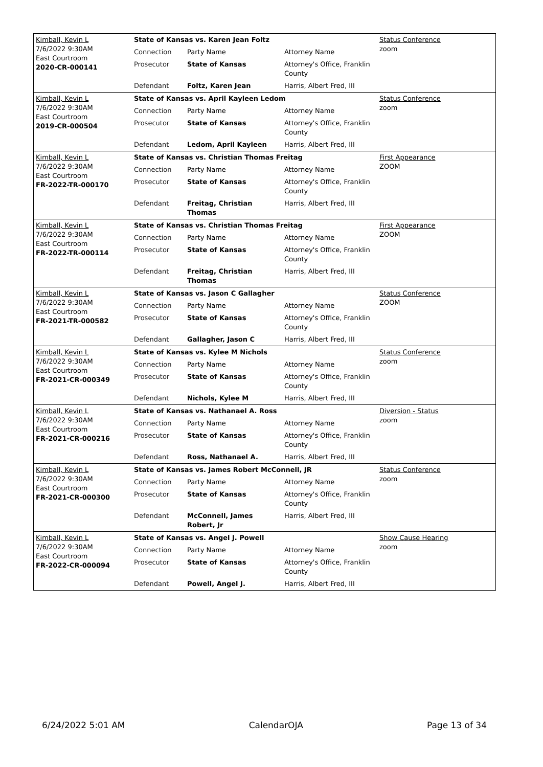| Kimball, Kevin L 7/6/2022 9:30AM East Courtroom 2020-CR-000141 | State of Kansas vs. Karen Jean Foltz | | | Status Conference zoom |
| | Connection | Party Name | Attorney Name | |
| | Prosecutor | State of Kansas | Attorney's Office, Franklin County | |
| | Defendant | Foltz, Karen Jean | Harris, Albert Fred, III | |
| Kimball, Kevin L 7/6/2022 9:30AM East Courtroom 2019-CR-000504 | State of Kansas vs. April Kayleen Ledom | | | Status Conference zoom |
| | Connection | Party Name | Attorney Name | |
| | Prosecutor | State of Kansas | Attorney's Office, Franklin County | |
| | Defendant | Ledom, April Kayleen | Harris, Albert Fred, III | |
| Kimball, Kevin L 7/6/2022 9:30AM East Courtroom FR-2022-TR-000170 | State of Kansas vs. Christian Thomas Freitag | | | First Appearance ZOOM |
| | Connection | Party Name | Attorney Name | |
| | Prosecutor | State of Kansas | Attorney's Office, Franklin County | |
| | Defendant | Freitag, Christian Thomas | Harris, Albert Fred, III | |
| Kimball, Kevin L 7/6/2022 9:30AM East Courtroom FR-2022-TR-000114 | State of Kansas vs. Christian Thomas Freitag | | | First Appearance ZOOM |
| | Connection | Party Name | Attorney Name | |
| | Prosecutor | State of Kansas | Attorney's Office, Franklin County | |
| | Defendant | Freitag, Christian Thomas | Harris, Albert Fred, III | |
| Kimball, Kevin L 7/6/2022 9:30AM East Courtroom FR-2021-TR-000582 | State of Kansas vs. Jason C Gallagher | | | Status Conference ZOOM |
| | Connection | Party Name | Attorney Name | |
| | Prosecutor | State of Kansas | Attorney's Office, Franklin County | |
| | Defendant | Gallagher, Jason C | Harris, Albert Fred, III | |
| Kimball, Kevin L 7/6/2022 9:30AM East Courtroom FR-2021-CR-000349 | State of Kansas vs. Kylee M Nichols | | | Status Conference zoom |
| | Connection | Party Name | Attorney Name | |
| | Prosecutor | State of Kansas | Attorney's Office, Franklin County | |
| | Defendant | Nichols, Kylee M | Harris, Albert Fred, III | |
| Kimball, Kevin L 7/6/2022 9:30AM East Courtroom FR-2021-CR-000216 | State of Kansas vs. Nathanael A. Ross | | | Diversion - Status zoom |
| | Connection | Party Name | Attorney Name | |
| | Prosecutor | State of Kansas | Attorney's Office, Franklin County | |
| | Defendant | Ross, Nathanael A. | Harris, Albert Fred, III | |
| Kimball, Kevin L 7/6/2022 9:30AM East Courtroom FR-2021-CR-000300 | State of Kansas vs. James Robert McConnell, JR | | | Status Conference zoom |
| | Connection | Party Name | Attorney Name | |
| | Prosecutor | State of Kansas | Attorney's Office, Franklin County | |
| | Defendant | McConnell, James Robert, Jr | Harris, Albert Fred, III | |
| Kimball, Kevin L 7/6/2022 9:30AM East Courtroom FR-2022-CR-000094 | State of Kansas vs. Angel J. Powell | | | Show Cause Hearing zoom |
| | Connection | Party Name | Attorney Name | |
| | Prosecutor | State of Kansas | Attorney's Office, Franklin County | |
| | Defendant | Powell, Angel J. | Harris, Albert Fred, III | |
6/24/2022 5:01 AM CalendarOJA Page 13 of 34